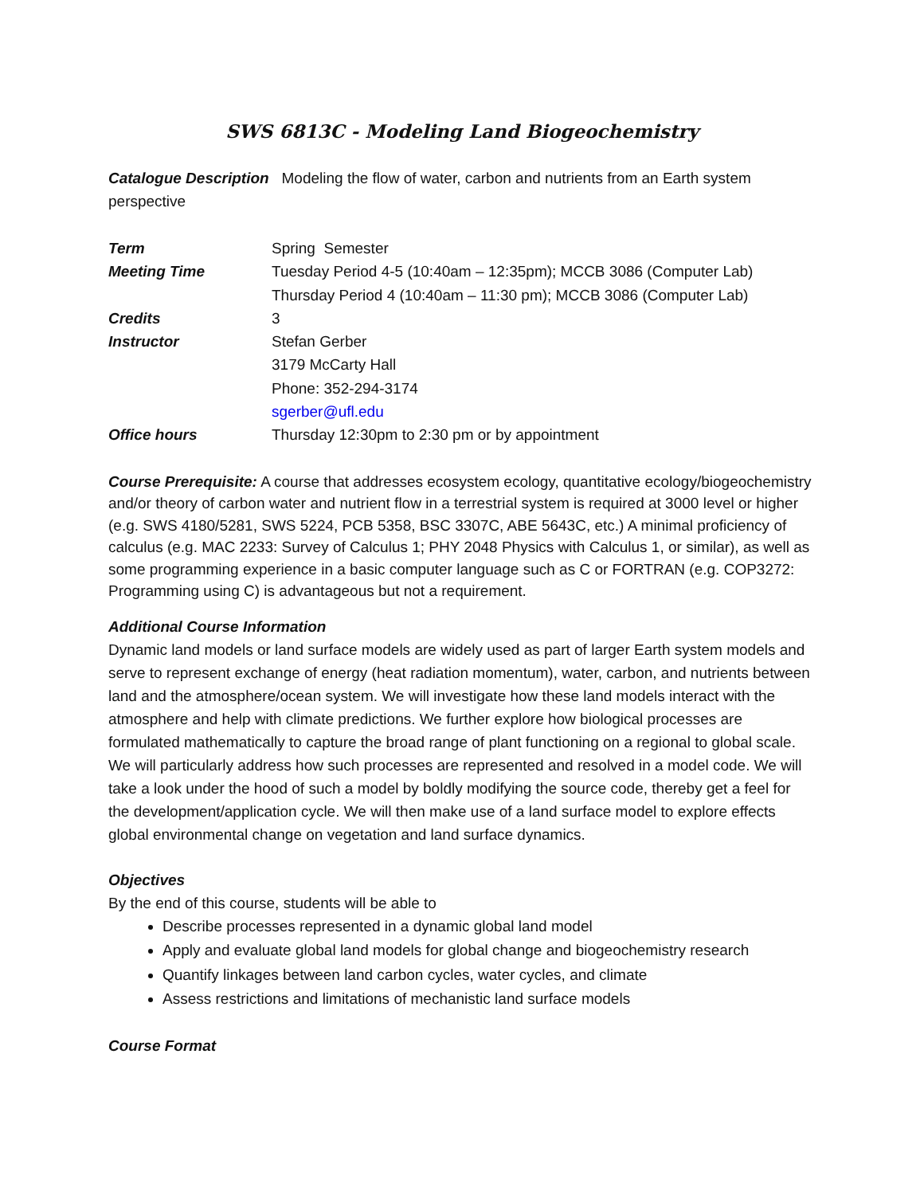SWS 6813C - Modeling Land Biogeochemistry
Catalogue Description Modeling the flow of water, carbon and nutrients from an Earth system perspective
| Term | Spring Semester |
| Meeting Time | Tuesday Period 4-5 (10:40am – 12:35pm); MCCB 3086 (Computer Lab) Thursday Period 4 (10:40am – 11:30 pm); MCCB 3086 (Computer Lab) |
| Credits | 3 |
| Instructor | Stefan Gerber 3179 McCarty Hall Phone: 352-294-3174 sgerber@ufl.edu |
| Office hours | Thursday 12:30pm to 2:30 pm or by appointment |
Course Prerequisite: A course that addresses ecosystem ecology, quantitative ecology/biogeochemistry and/or theory of carbon water and nutrient flow in a terrestrial system is required at 3000 level or higher (e.g. SWS 4180/5281, SWS 5224, PCB 5358, BSC 3307C, ABE 5643C, etc.) A minimal proficiency of calculus (e.g. MAC 2233: Survey of Calculus 1; PHY 2048 Physics with Calculus 1, or similar), as well as some programming experience in a basic computer language such as C or FORTRAN (e.g. COP3272: Programming using C) is advantageous but not a requirement.
Additional Course Information
Dynamic land models or land surface models are widely used as part of larger Earth system models and serve to represent exchange of energy (heat radiation momentum), water, carbon, and nutrients between land and the atmosphere/ocean system. We will investigate how these land models interact with the atmosphere and help with climate predictions. We further explore how biological processes are formulated mathematically to capture the broad range of plant functioning on a regional to global scale. We will particularly address how such processes are represented and resolved in a model code. We will take a look under the hood of such a model by boldly modifying the source code, thereby get a feel for the development/application cycle. We will then make use of a land surface model to explore effects global environmental change on vegetation and land surface dynamics.
Objectives
By the end of this course, students will be able to
Describe processes represented in a dynamic global land model
Apply and evaluate global land models for global change and biogeochemistry research
Quantify linkages between land carbon cycles, water cycles, and climate
Assess restrictions and limitations of mechanistic land surface models
Course Format